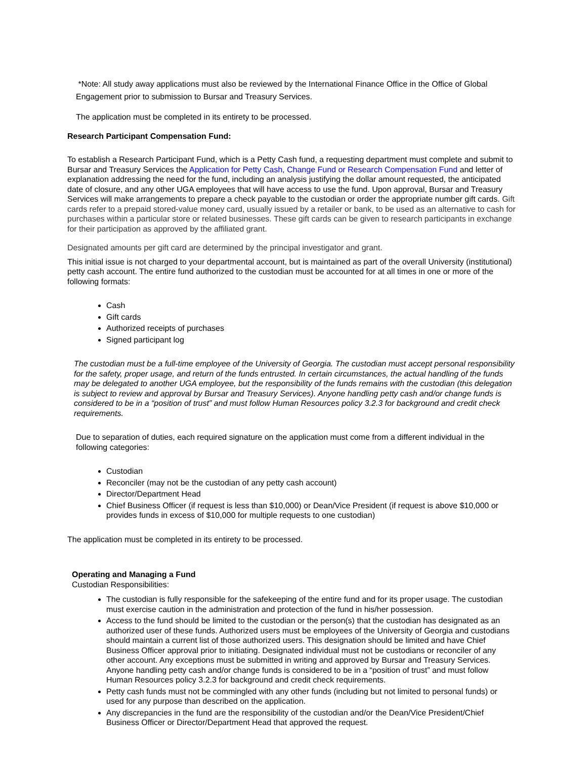*Note: All study away applications must also be reviewed by the International Finance Office in the Office of Global Engagement prior to submission to Bursar and Treasury Services.
The application must be completed in its entirety to be processed.
Research Participant Compensation Fund:
To establish a Research Participant Fund, which is a Petty Cash fund, a requesting department must complete and submit to Bursar and Treasury Services the Application for Petty Cash, Change Fund or Research Compensation Fund and letter of explanation addressing the need for the fund, including an analysis justifying the dollar amount requested, the anticipated date of closure, and any other UGA employees that will have access to use the fund. Upon approval, Bursar and Treasury Services will make arrangements to prepare a check payable to the custodian or order the appropriate number gift cards. Gift cards refer to a prepaid stored-value money card, usually issued by a retailer or bank, to be used as an alternative to cash for purchases within a particular store or related businesses. These gift cards can be given to research participants in exchange for their participation as approved by the affiliated grant.
Designated amounts per gift card are determined by the principal investigator and grant.
This initial issue is not charged to your departmental account, but is maintained as part of the overall University (institutional) petty cash account. The entire fund authorized to the custodian must be accounted for at all times in one or more of the following formats:
Cash
Gift cards
Authorized receipts of purchases
Signed participant log
The custodian must be a full-time employee of the University of Georgia. The custodian must accept personal responsibility for the safety, proper usage, and return of the funds entrusted. In certain circumstances, the actual handling of the funds may be delegated to another UGA employee, but the responsibility of the funds remains with the custodian (this delegation is subject to review and approval by Bursar and Treasury Services). Anyone handling petty cash and/or change funds is considered to be in a “position of trust” and must follow Human Resources policy 3.2.3 for background and credit check requirements.
Due to separation of duties, each required signature on the application must come from a different individual in the following categories:
Custodian
Reconciler (may not be the custodian of any petty cash account)
Director/Department Head
Chief Business Officer (if request is less than $10,000) or Dean/Vice President (if request is above $10,000 or provides funds in excess of $10,000 for multiple requests to one custodian)
The application must be completed in its entirety to be processed.
Operating and Managing a Fund
Custodian Responsibilities:
The custodian is fully responsible for the safekeeping of the entire fund and for its proper usage. The custodian must exercise caution in the administration and protection of the fund in his/her possession.
Access to the fund should be limited to the custodian or the person(s) that the custodian has designated as an authorized user of these funds. Authorized users must be employees of the University of Georgia and custodians should maintain a current list of those authorized users. This designation should be limited and have Chief Business Officer approval prior to initiating. Designated individual must not be custodians or reconciler of any other account. Any exceptions must be submitted in writing and approved by Bursar and Treasury Services. Anyone handling petty cash and/or change funds is considered to be in a “position of trust” and must follow Human Resources policy 3.2.3 for background and credit check requirements.
Petty cash funds must not be commingled with any other funds (including but not limited to personal funds) or used for any purpose than described on the application.
Any discrepancies in the fund are the responsibility of the custodian and/or the Dean/Vice President/Chief Business Officer or Director/Department Head that approved the request.